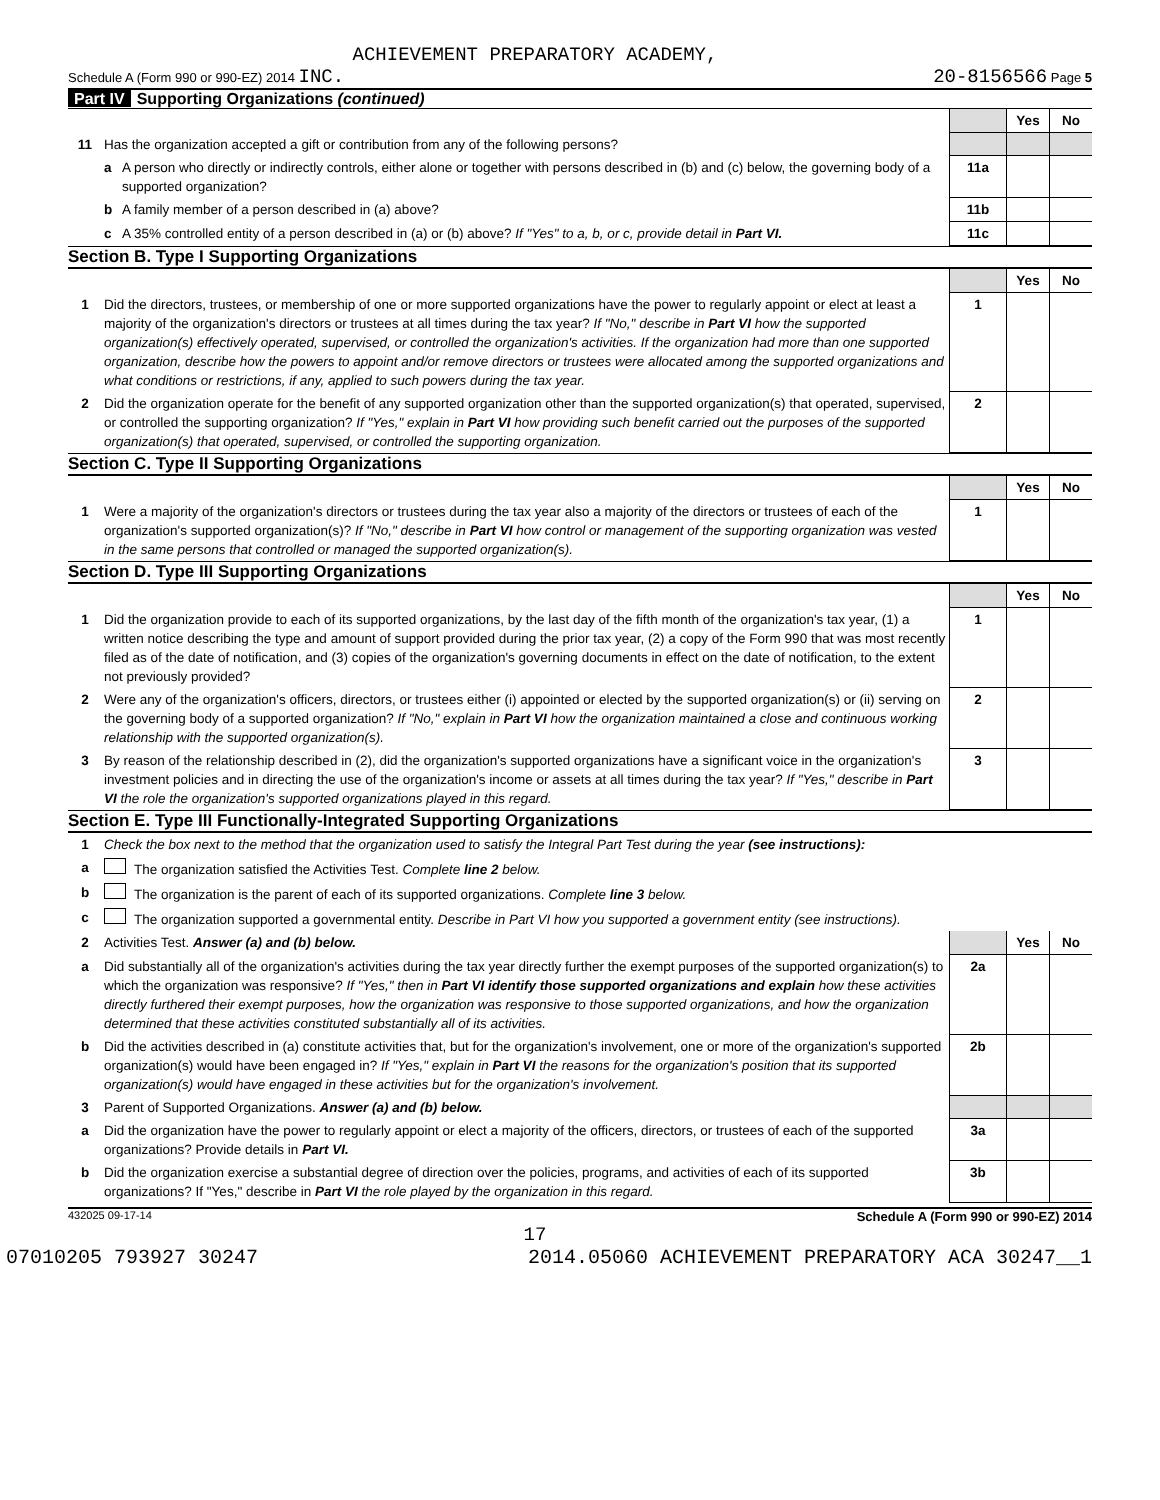ACHIEVEMENT PREPARATORY ACADEMY,
Schedule A (Form 990 or 990-EZ) 2014 INC.
20-8156566 Page 5
Part IV Supporting Organizations (continued)
| | | | | Yes | No |
| 11 | Has the organization accepted a gift or contribution from any of the following persons? | | | | |
| | a | A person who directly or indirectly controls, either alone or together with persons described in (b) and (c) below, the governing body of a supported organization? | 11a | | |
| | b | A family member of a person described in (a) above? | 11b | | |
| | c | A 35% controlled entity of a person described in (a) or (b) above? If "Yes" to a, b, or c, provide detail in Part VI. | 11c | | |
Section B. Type I Supporting Organizations
| | | | Yes | No |
| 1 | Did the directors, trustees, or membership of one or more supported organizations have the power to regularly appoint or elect at least a majority of the organization's directors or trustees at all times during the tax year? If "No," describe in Part VI how the supported organization(s) effectively operated, supervised, or controlled the organization's activities. If the organization had more than one supported organization, describe how the powers to appoint and/or remove directors or trustees were allocated among the supported organizations and what conditions or restrictions, if any, applied to such powers during the tax year. | 1 | | |
| 2 | Did the organization operate for the benefit of any supported organization other than the supported organization(s) that operated, supervised, or controlled the supporting organization? If "Yes," explain in Part VI how providing such benefit carried out the purposes of the supported organization(s) that operated, supervised, or controlled the supporting organization. | 2 | | |
Section C. Type II Supporting Organizations
| | | | Yes | No |
| 1 | Were a majority of the organization's directors or trustees during the tax year also a majority of the directors or trustees of each of the organization's supported organization(s)? If "No," describe in Part VI how control or management of the supporting organization was vested in the same persons that controlled or managed the supported organization(s). | 1 | | |
Section D. Type III Supporting Organizations
| | | | Yes | No |
| 1 | Did the organization provide to each of its supported organizations, by the last day of the fifth month of the organization's tax year, (1) a written notice describing the type and amount of support provided during the prior tax year, (2) a copy of the Form 990 that was most recently filed as of the date of notification, and (3) copies of the organization's governing documents in effect on the date of notification, to the extent not previously provided? | 1 | | |
| 2 | Were any of the organization's officers, directors, or trustees either (i) appointed or elected by the supported organization(s) or (ii) serving on the governing body of a supported organization? If "No," explain in Part VI how the organization maintained a close and continuous working relationship with the supported organization(s). | 2 | | |
| 3 | By reason of the relationship described in (2), did the organization's supported organizations have a significant voice in the organization's investment policies and in directing the use of the organization's income or assets at all times during the tax year? If "Yes," describe in Part VI the role the organization's supported organizations played in this regard. | 3 | | |
Section E. Type III Functionally-Integrated Supporting Organizations
| 1 | Check the box next to the method that the organization used to satisfy the Integral Part Test during the year (see instructions): | | | |
| a | The organization satisfied the Activities Test. Complete line 2 below. | | | |
| b | The organization is the parent of each of its supported organizations. Complete line 3 below. | | | |
| c | The organization supported a governmental entity. Describe in Part VI how you supported a government entity (see instructions). | | | |
| 2 | Activities Test. Answer (a) and (b) below. | | Yes | No |
| a | Did substantially all of the organization's activities during the tax year directly further the exempt purposes of the supported organization(s) to which the organization was responsive? If "Yes," then in Part VI identify those supported organizations and explain how these activities directly furthered their exempt purposes, how the organization was responsive to those supported organizations, and how the organization determined that these activities constituted substantially all of its activities. | 2a | | |
| b | Did the activities described in (a) constitute activities that, but for the organization's involvement, one or more of the organization's supported organization(s) would have been engaged in? If "Yes," explain in Part VI the reasons for the organization's position that its supported organization(s) would have engaged in these activities but for the organization's involvement. | 2b | | |
| 3 | Parent of Supported Organizations. Answer (a) and (b) below. | | | |
| a | Did the organization have the power to regularly appoint or elect a majority of the officers, directors, or trustees of each of the supported organizations? Provide details in Part VI. | 3a | | |
| b | Did the organization exercise a substantial degree of direction over the policies, programs, and activities of each of its supported organizations? If "Yes," describe in Part VI the role played by the organization in this regard. | 3b | | |
432025 09-17-14
Schedule A (Form 990 or 990-EZ) 2014
17
07010205 793927 30247 2014.05060 ACHIEVEMENT PREPARATORY ACA 30247__1